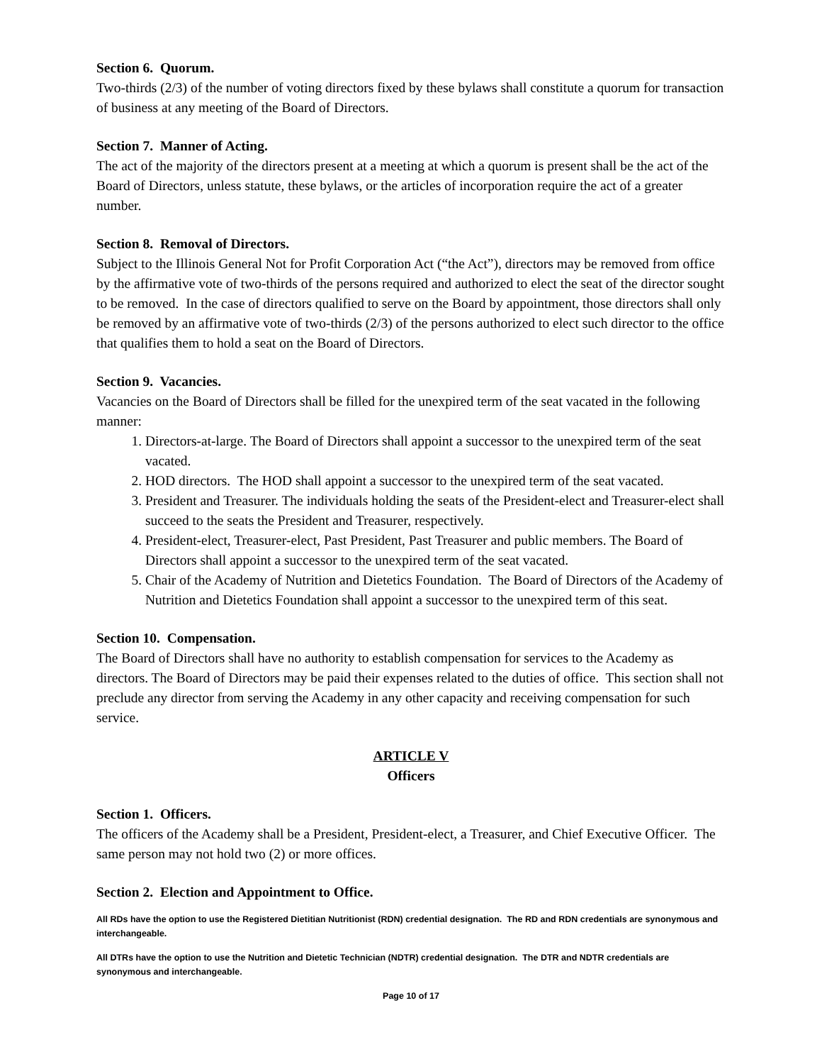Section 6. Quorum.
Two-thirds (2/3) of the number of voting directors fixed by these bylaws shall constitute a quorum for transaction of business at any meeting of the Board of Directors.
Section 7. Manner of Acting.
The act of the majority of the directors present at a meeting at which a quorum is present shall be the act of the Board of Directors, unless statute, these bylaws, or the articles of incorporation require the act of a greater number.
Section 8. Removal of Directors.
Subject to the Illinois General Not for Profit Corporation Act (“the Act”), directors may be removed from office by the affirmative vote of two-thirds of the persons required and authorized to elect the seat of the director sought to be removed. In the case of directors qualified to serve on the Board by appointment, those directors shall only be removed by an affirmative vote of two-thirds (2/3) of the persons authorized to elect such director to the office that qualifies them to hold a seat on the Board of Directors.
Section 9. Vacancies.
Vacancies on the Board of Directors shall be filled for the unexpired term of the seat vacated in the following manner:
1. Directors-at-large. The Board of Directors shall appoint a successor to the unexpired term of the seat vacated.
2. HOD directors. The HOD shall appoint a successor to the unexpired term of the seat vacated.
3. President and Treasurer. The individuals holding the seats of the President-elect and Treasurer-elect shall succeed to the seats the President and Treasurer, respectively.
4. President-elect, Treasurer-elect, Past President, Past Treasurer and public members. The Board of Directors shall appoint a successor to the unexpired term of the seat vacated.
5. Chair of the Academy of Nutrition and Dietetics Foundation. The Board of Directors of the Academy of Nutrition and Dietetics Foundation shall appoint a successor to the unexpired term of this seat.
Section 10. Compensation.
The Board of Directors shall have no authority to establish compensation for services to the Academy as directors. The Board of Directors may be paid their expenses related to the duties of office. This section shall not preclude any director from serving the Academy in any other capacity and receiving compensation for such service.
ARTICLE V
Officers
Section 1. Officers.
The officers of the Academy shall be a President, President-elect, a Treasurer, and Chief Executive Officer. The same person may not hold two (2) or more offices.
Section 2. Election and Appointment to Office.
All RDs have the option to use the Registered Dietitian Nutritionist (RDN) credential designation. The RD and RDN credentials are synonymous and interchangeable.
All DTRs have the option to use the Nutrition and Dietetic Technician (NDTR) credential designation. The DTR and NDTR credentials are synonymous and interchangeable.
Page 10 of 17